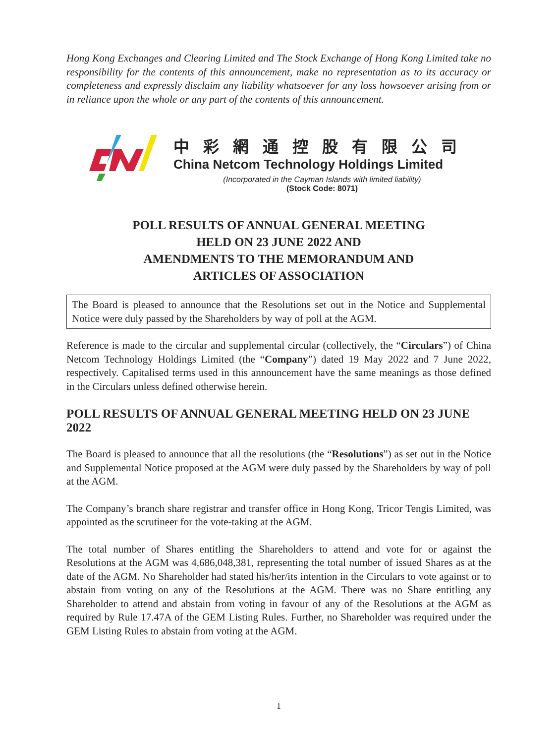Hong Kong Exchanges and Clearing Limited and The Stock Exchange of Hong Kong Limited take no responsibility for the contents of this announcement, make no representation as to its accuracy or completeness and expressly disclaim any liability whatsoever for any loss howsoever arising from or in reliance upon the whole or any part of the contents of this announcement.
中彩網通控股有限公司
China Netcom Technology Holdings Limited
(Incorporated in the Cayman Islands with limited liability)
(Stock Code: 8071)
POLL RESULTS OF ANNUAL GENERAL MEETING
HELD ON 23 JUNE 2022 AND
AMENDMENTS TO THE MEMORANDUM AND
ARTICLES OF ASSOCIATION
The Board is pleased to announce that the Resolutions set out in the Notice and Supplemental Notice were duly passed by the Shareholders by way of poll at the AGM.
Reference is made to the circular and supplemental circular (collectively, the “Circulars”) of China Netcom Technology Holdings Limited (the “Company”) dated 19 May 2022 and 7 June 2022, respectively. Capitalised terms used in this announcement have the same meanings as those defined in the Circulars unless defined otherwise herein.
POLL RESULTS OF ANNUAL GENERAL MEETING HELD ON 23 JUNE 2022
The Board is pleased to announce that all the resolutions (the “Resolutions”) as set out in the Notice and Supplemental Notice proposed at the AGM were duly passed by the Shareholders by way of poll at the AGM.
The Company’s branch share registrar and transfer office in Hong Kong, Tricor Tengis Limited, was appointed as the scrutineer for the vote-taking at the AGM.
The total number of Shares entitling the Shareholders to attend and vote for or against the Resolutions at the AGM was 4,686,048,381, representing the total number of issued Shares as at the date of the AGM. No Shareholder had stated his/her/its intention in the Circulars to vote against or to abstain from voting on any of the Resolutions at the AGM. There was no Share entitling any Shareholder to attend and abstain from voting in favour of any of the Resolutions at the AGM as required by Rule 17.47A of the GEM Listing Rules. Further, no Shareholder was required under the GEM Listing Rules to abstain from voting at the AGM.
1